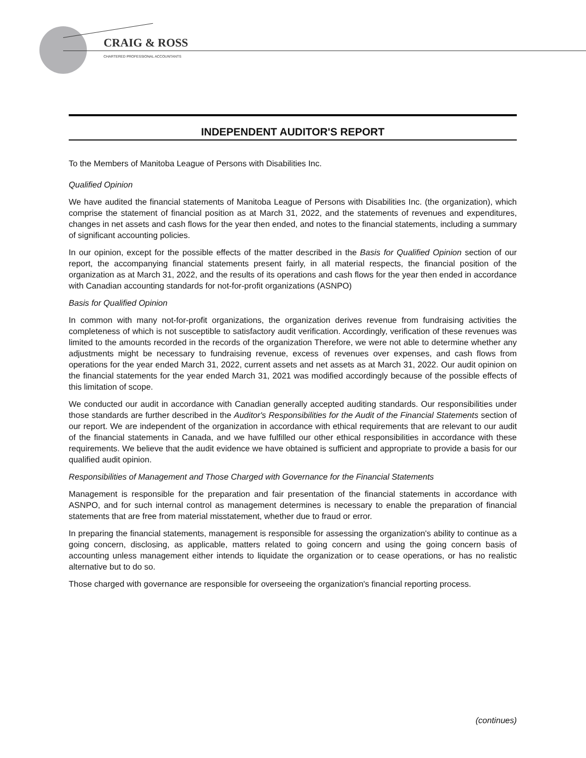CRAIG & ROSS
CHARTERED PROFESSIONAL ACCOUNTANTS
INDEPENDENT AUDITOR'S REPORT
To the Members of Manitoba League of Persons with Disabilities Inc.
Qualified Opinion
We have audited the financial statements of Manitoba League of Persons with Disabilities Inc. (the organization), which comprise the statement of financial position as at March 31, 2022, and the statements of revenues and expenditures, changes in net assets and cash flows for the year then ended, and notes to the financial statements, including a summary of significant accounting policies.
In our opinion, except for the possible effects of the matter described in the Basis for Qualified Opinion section of our report, the accompanying financial statements present fairly, in all material respects, the financial position of the organization as at March 31, 2022, and the results of its operations and cash flows for the year then ended in accordance with Canadian accounting standards for not-for-profit organizations (ASNPO)
Basis for Qualified Opinion
In common with many not-for-profit organizations, the organization derives revenue from fundraising activities the completeness of which is not susceptible to satisfactory audit verification. Accordingly, verification of these revenues was limited to the amounts recorded in the records of the organization Therefore, we were not able to determine whether any adjustments might be necessary to fundraising revenue, excess of revenues over expenses, and cash flows from operations for the year ended March 31, 2022, current assets and net assets as at March 31, 2022. Our audit opinion on the financial statements for the year ended March 31, 2021 was modified accordingly because of the possible effects of this limitation of scope.
We conducted our audit in accordance with Canadian generally accepted auditing standards. Our responsibilities under those standards are further described in the Auditor's Responsibilities for the Audit of the Financial Statements section of our report. We are independent of the organization in accordance with ethical requirements that are relevant to our audit of the financial statements in Canada, and we have fulfilled our other ethical responsibilities in accordance with these requirements. We believe that the audit evidence we have obtained is sufficient and appropriate to provide a basis for our qualified audit opinion.
Responsibilities of Management and Those Charged with Governance for the Financial Statements
Management is responsible for the preparation and fair presentation of the financial statements in accordance with ASNPO, and for such internal control as management determines is necessary to enable the preparation of financial statements that are free from material misstatement, whether due to fraud or error.
In preparing the financial statements, management is responsible for assessing the organization's ability to continue as a going concern, disclosing, as applicable, matters related to going concern and using the going concern basis of accounting unless management either intends to liquidate the organization or to cease operations, or has no realistic alternative but to do so.
Those charged with governance are responsible for overseeing the organization's financial reporting process.
(continues)